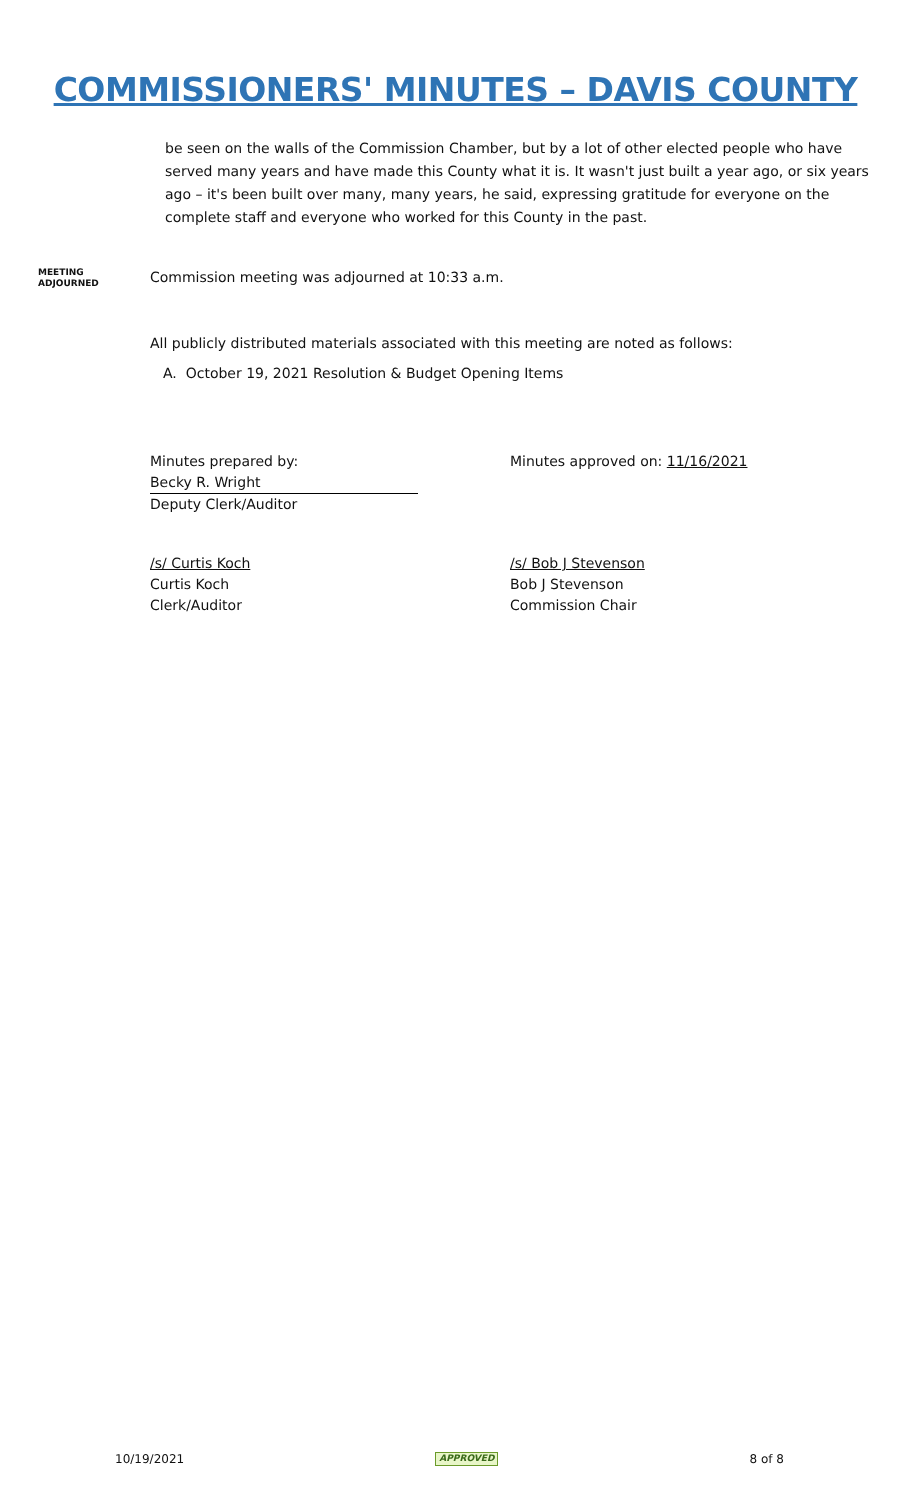COMMISSIONERS' MINUTES – DAVIS COUNTY
be seen on the walls of the Commission Chamber, but by a lot of other elected people who have served many years and have made this County what it is. It wasn't just built a year ago, or six years ago – it's been built over many, many years, he said, expressing gratitude for everyone on the complete staff and everyone who worked for this County in the past.
MEETING
ADJOURNED
Commission meeting was adjourned at 10:33 a.m.
All publicly distributed materials associated with this meeting are noted as follows:
A. October 19, 2021 Resolution & Budget Opening Items
Minutes prepared by:
Becky R. Wright
Deputy Clerk/Auditor
Minutes approved on: 11/16/2021
/s/ Curtis Koch
Curtis Koch
Clerk/Auditor
/s/ Bob J Stevenson
Bob J Stevenson
Commission Chair
10/19/2021 APPROVED 8 of 8